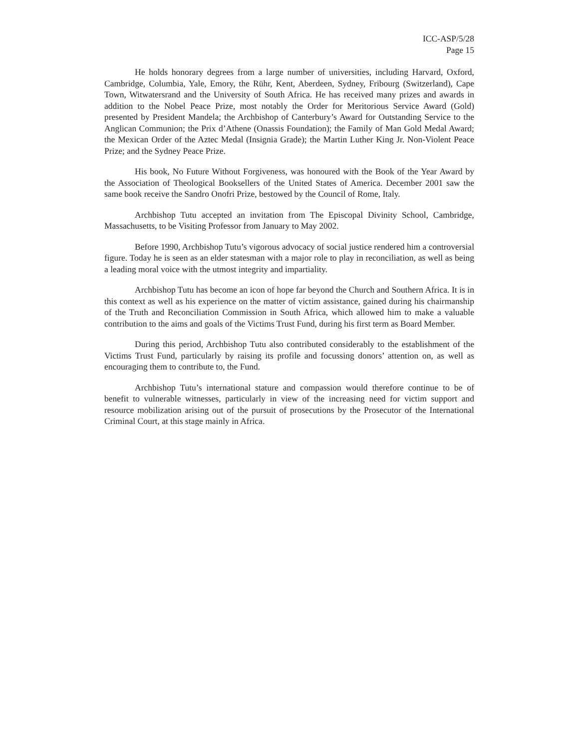ICC-ASP/5/28
Page 15
He holds honorary degrees from a large number of universities, including Harvard, Oxford, Cambridge, Columbia, Yale, Emory, the Rühr, Kent, Aberdeen, Sydney, Fribourg (Switzerland), Cape Town, Witwatersrand and the University of South Africa. He has received many prizes and awards in addition to the Nobel Peace Prize, most notably the Order for Meritorious Service Award (Gold) presented by President Mandela; the Archbishop of Canterbury’s Award for Outstanding Service to the Anglican Communion; the Prix d’Athene (Onassis Foundation); the Family of Man Gold Medal Award; the Mexican Order of the Aztec Medal (Insignia Grade); the Martin Luther King Jr. Non-Violent Peace Prize; and the Sydney Peace Prize.
His book, No Future Without Forgiveness, was honoured with the Book of the Year Award by the Association of Theological Booksellers of the United States of America. December 2001 saw the same book receive the Sandro Onofri Prize, bestowed by the Council of Rome, Italy.
Archbishop Tutu accepted an invitation from The Episcopal Divinity School, Cambridge, Massachusetts, to be Visiting Professor from January to May 2002.
Before 1990, Archbishop Tutu’s vigorous advocacy of social justice rendered him a controversial figure. Today he is seen as an elder statesman with a major role to play in reconciliation, as well as being a leading moral voice with the utmost integrity and impartiality.
Archbishop Tutu has become an icon of hope far beyond the Church and Southern Africa. It is in this context as well as his experience on the matter of victim assistance, gained during his chairmanship of the Truth and Reconciliation Commission in South Africa, which allowed him to make a valuable contribution to the aims and goals of the Victims Trust Fund, during his first term as Board Member.
During this period, Archbishop Tutu also contributed considerably to the establishment of the Victims Trust Fund, particularly by raising its profile and focussing donors’ attention on, as well as encouraging them to contribute to, the Fund.
Archbishop Tutu’s international stature and compassion would therefore continue to be of benefit to vulnerable witnesses, particularly in view of the increasing need for victim support and resource mobilization arising out of the pursuit of prosecutions by the Prosecutor of the International Criminal Court, at this stage mainly in Africa.